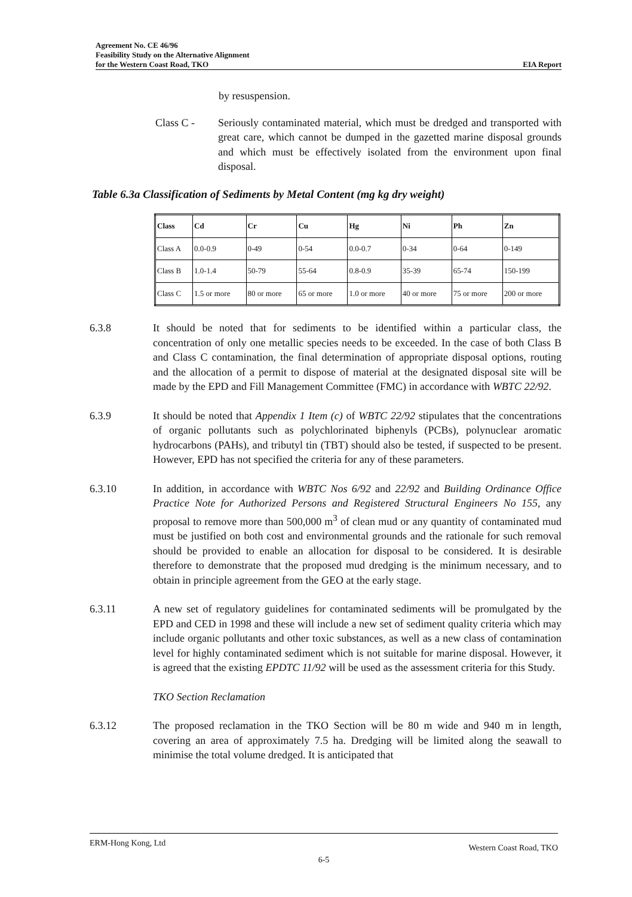Agreement No. CE 46/96
Feasibility Study on the Alternative Alignment
for the Western Coast Road, TKO EIA Report
by resuspension.
Class C - Seriously contaminated material, which must be dredged and transported with great care, which cannot be dumped in the gazetted marine disposal grounds and which must be effectively isolated from the environment upon final disposal.
Table 6.3a Classification of Sediments by Metal Content (mg kg dry weight)
| Class | Cd | Cr | Cu | Hg | Ni | Ph | Zn |
| --- | --- | --- | --- | --- | --- | --- | --- |
| Class A | 0.0-0.9 | 0-49 | 0-54 | 0.0-0.7 | 0-34 | 0-64 | 0-149 |
| Class B | 1.0-1.4 | 50-79 | 55-64 | 0.8-0.9 | 35-39 | 65-74 | 150-199 |
| Class C | 1.5 or more | 80 or more | 65 or more | 1.0 or more | 40 or more | 75 or more | 200 or more |
6.3.8 It should be noted that for sediments to be identified within a particular class, the concentration of only one metallic species needs to be exceeded. In the case of both Class B and Class C contamination, the final determination of appropriate disposal options, routing and the allocation of a permit to dispose of material at the designated disposal site will be made by the EPD and Fill Management Committee (FMC) in accordance with WBTC 22/92.
6.3.9 It should be noted that Appendix 1 Item (c) of WBTC 22/92 stipulates that the concentrations of organic pollutants such as polychlorinated biphenyls (PCBs), polynuclear aromatic hydrocarbons (PAHs), and tributyl tin (TBT) should also be tested, if suspected to be present. However, EPD has not specified the criteria for any of these parameters.
6.3.10 In addition, in accordance with WBTC Nos 6/92 and 22/92 and Building Ordinance Office Practice Note for Authorized Persons and Registered Structural Engineers No 155, any proposal to remove more than 500,000 m<sup>3</sup> of clean mud or any quantity of contaminated mud must be justified on both cost and environmental grounds and the rationale for such removal should be provided to enable an allocation for disposal to be considered. It is desirable therefore to demonstrate that the proposed mud dredging is the minimum necessary, and to obtain in principle agreement from the GEO at the early stage.
6.3.11 A new set of regulatory guidelines for contaminated sediments will be promulgated by the EPD and CED in 1998 and these will include a new set of sediment quality criteria which may include organic pollutants and other toxic substances, as well as a new class of contamination level for highly contaminated sediment which is not suitable for marine disposal. However, it is agreed that the existing EPDTC 11/92 will be used as the assessment criteria for this Study.
TKO Section Reclamation
6.3.12 The proposed reclamation in the TKO Section will be 80 m wide and 940 m in length, covering an area of approximately 7.5 ha. Dredging will be limited along the seawall to minimise the total volume dredged. It is anticipated that
ERM-Hong Kong, Ltd Western Coast Road, TKO
6-5